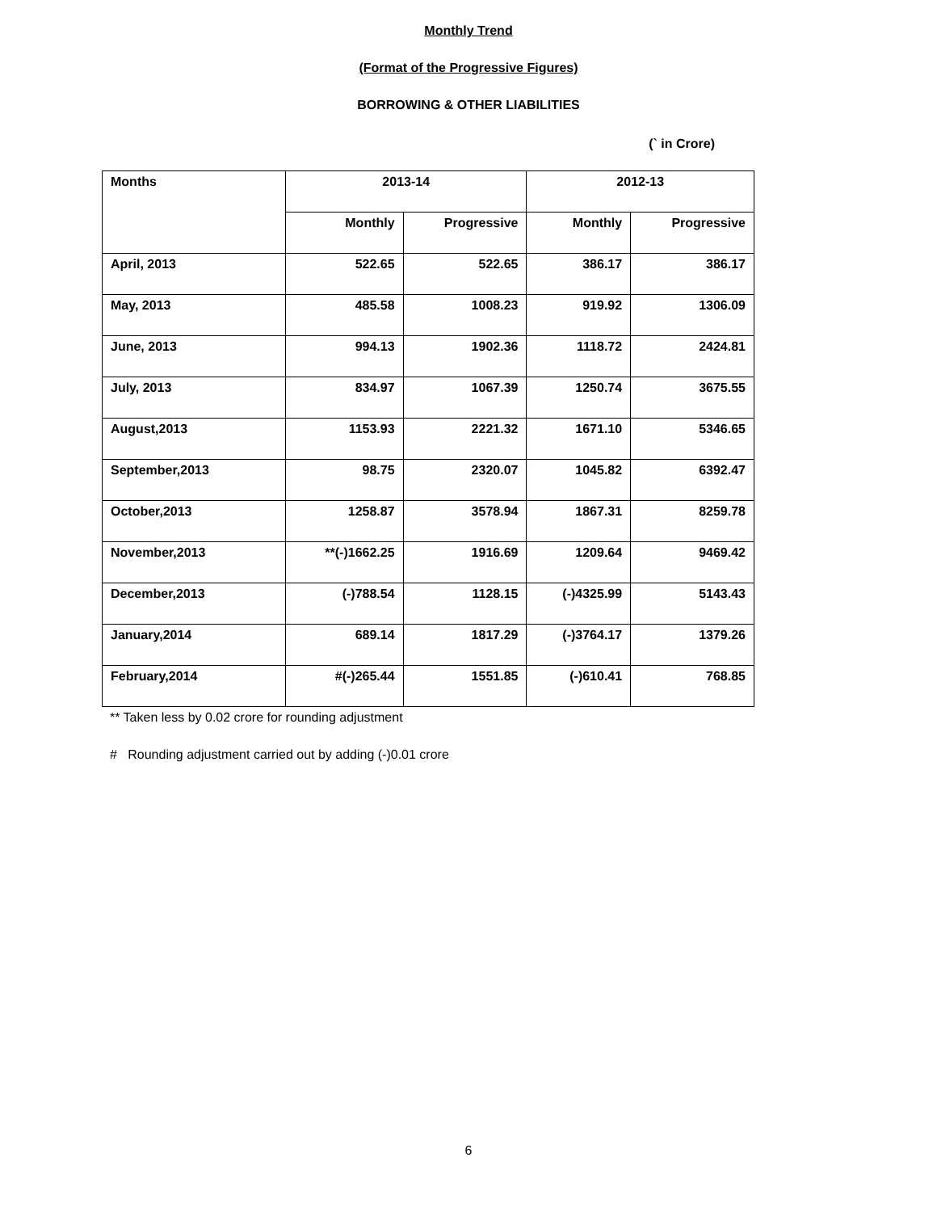Monthly Trend
(Format of the Progressive Figures)
BORROWING & OTHER LIABILITIES
(` in Crore)
| Months | 2013-14 | | 2012-13 | |
| --- | --- | --- | --- | --- |
| | Monthly | Progressive | Monthly | Progressive |
| April, 2013 | 522.65 | 522.65 | 386.17 | 386.17 |
| May, 2013 | 485.58 | 1008.23 | 919.92 | 1306.09 |
| June, 2013 | 994.13 | 1902.36 | 1118.72 | 2424.81 |
| July, 2013 | 834.97 | 1067.39 | 1250.74 | 3675.55 |
| August,2013 | 1153.93 | 2221.32 | 1671.10 | 5346.65 |
| September,2013 | 98.75 | 2320.07 | 1045.82 | 6392.47 |
| October,2013 | 1258.87 | 3578.94 | 1867.31 | 8259.78 |
| November,2013 | **(-)1662.25 | 1916.69 | 1209.64 | 9469.42 |
| December,2013 | (-)788.54 | 1128.15 | (-)4325.99 | 5143.43 |
| January,2014 | 689.14 | 1817.29 | (-)3764.17 | 1379.26 |
| February,2014 | #(-)265.44 | 1551.85 | (-)610.41 | 768.85 |
** Taken less by 0.02 crore for rounding adjustment
# Rounding adjustment carried out by adding (-)0.01 crore
6